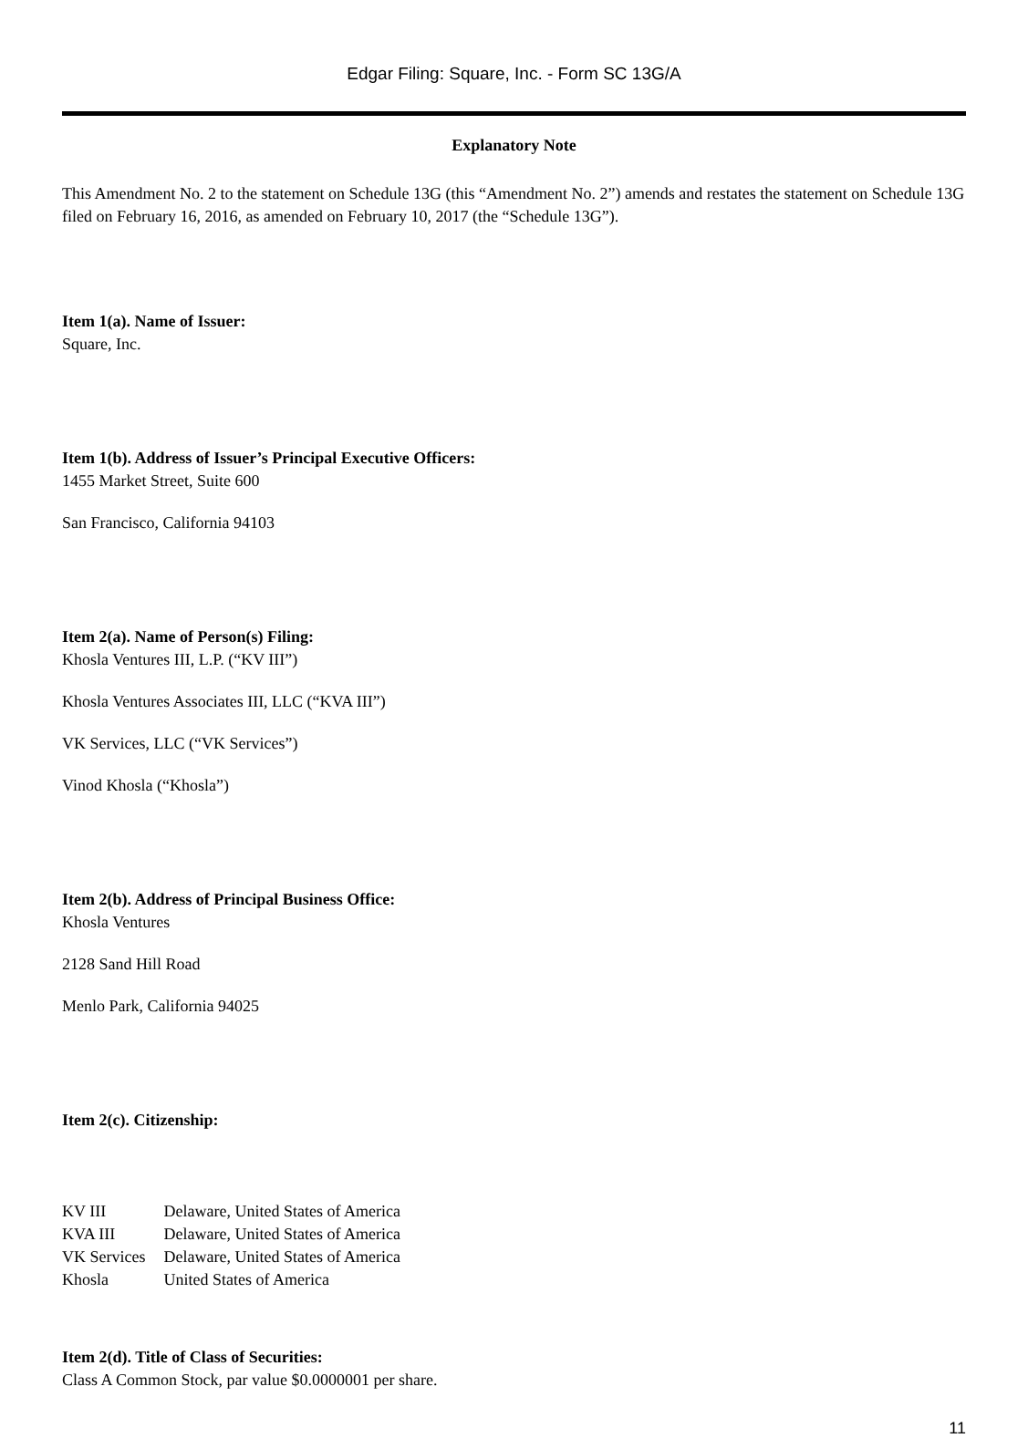Edgar Filing: Square, Inc. - Form SC 13G/A
Explanatory Note
This Amendment No. 2 to the statement on Schedule 13G (this “Amendment No. 2”) amends and restates the statement on Schedule 13G filed on February 16, 2016, as amended on February 10, 2017 (the “Schedule 13G”).
Item 1(a). Name of Issuer:
Square, Inc.
Item 1(b). Address of Issuer’s Principal Executive Officers:
1455 Market Street, Suite 600
San Francisco, California 94103
Item 2(a). Name of Person(s) Filing:
Khosla Ventures III, L.P. (“KV III”)
Khosla Ventures Associates III, LLC (“KVA III”)
VK Services, LLC (“VK Services”)
Vinod Khosla (“Khosla”)
Item 2(b). Address of Principal Business Office:
Khosla Ventures
2128 Sand Hill Road
Menlo Park, California 94025
Item 2(c). Citizenship:
| KV III | Delaware, United States of America |
| KVA III | Delaware, United States of America |
| VK Services | Delaware, United States of America |
| Khosla | United States of America |
Item 2(d). Title of Class of Securities:
Class A Common Stock, par value $0.0000001 per share.
11